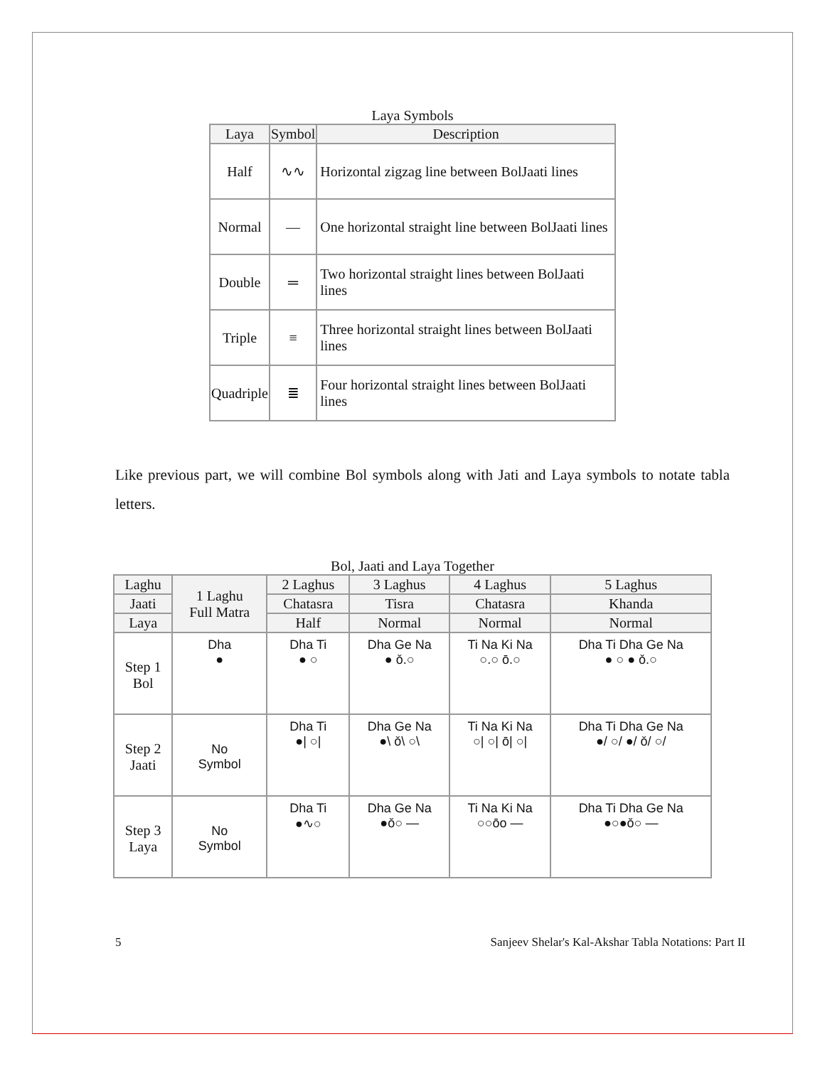Laya Symbols
| Laya | Symbol | Description |
| --- | --- | --- |
| Half | ∿∿ | Horizontal zigzag line between BolJaati lines |
| Normal | — | One horizontal straight line between BolJaati lines |
| Double | ═ | Two horizontal straight lines between BolJaati lines |
| Triple | ≡ | Three horizontal straight lines between BolJaati lines |
| Quadriple | ≣ | Four horizontal straight lines between BolJaati lines |
Like previous part, we will combine Bol symbols along with Jati and Laya symbols to notate tabla letters.
Bol, Jaati and Laya Together
| Laghu | 1 Laghu Full Matra | 2 Laghus | 3 Laghus | 4 Laghus | 5 Laghus |
| --- | --- | --- | --- | --- | --- |
| Jaati | | Chatasra | Tisra | Chatasra | Khanda |
| Laya | | Half | Normal | Normal | Normal |
| Step 1 Bol | Dha ● | Dha Ti ● ○ | Dha Ge Na ● ǒ.○ | Ti Na Ki Na ○.○ ō.○ | Dha Ti Dha Ge Na ● ○ ● ǒ.○ |
| Step 2 Jaati | No Symbol | Dha Ti ●/ ○/ | Dha Ge Na ●\ ǒ\ ○\ | Ti Na Ki Na ○/ ○/ ō/ ○/ | Dha Ti Dha Ge Na ●/ ○/ ●/ ǒ/ ○/ |
| Step 3 Laya | No Symbol | Dha Ti ●∿○ | Dha Ge Na ●ǒ○ — | Ti Na Ki Na ○○ōo — | Dha Ti Dha Ge Na ●○●ǒ○ — |
5 Sanjeev Shelar's Kal-Akshar Tabla Notations: Part II